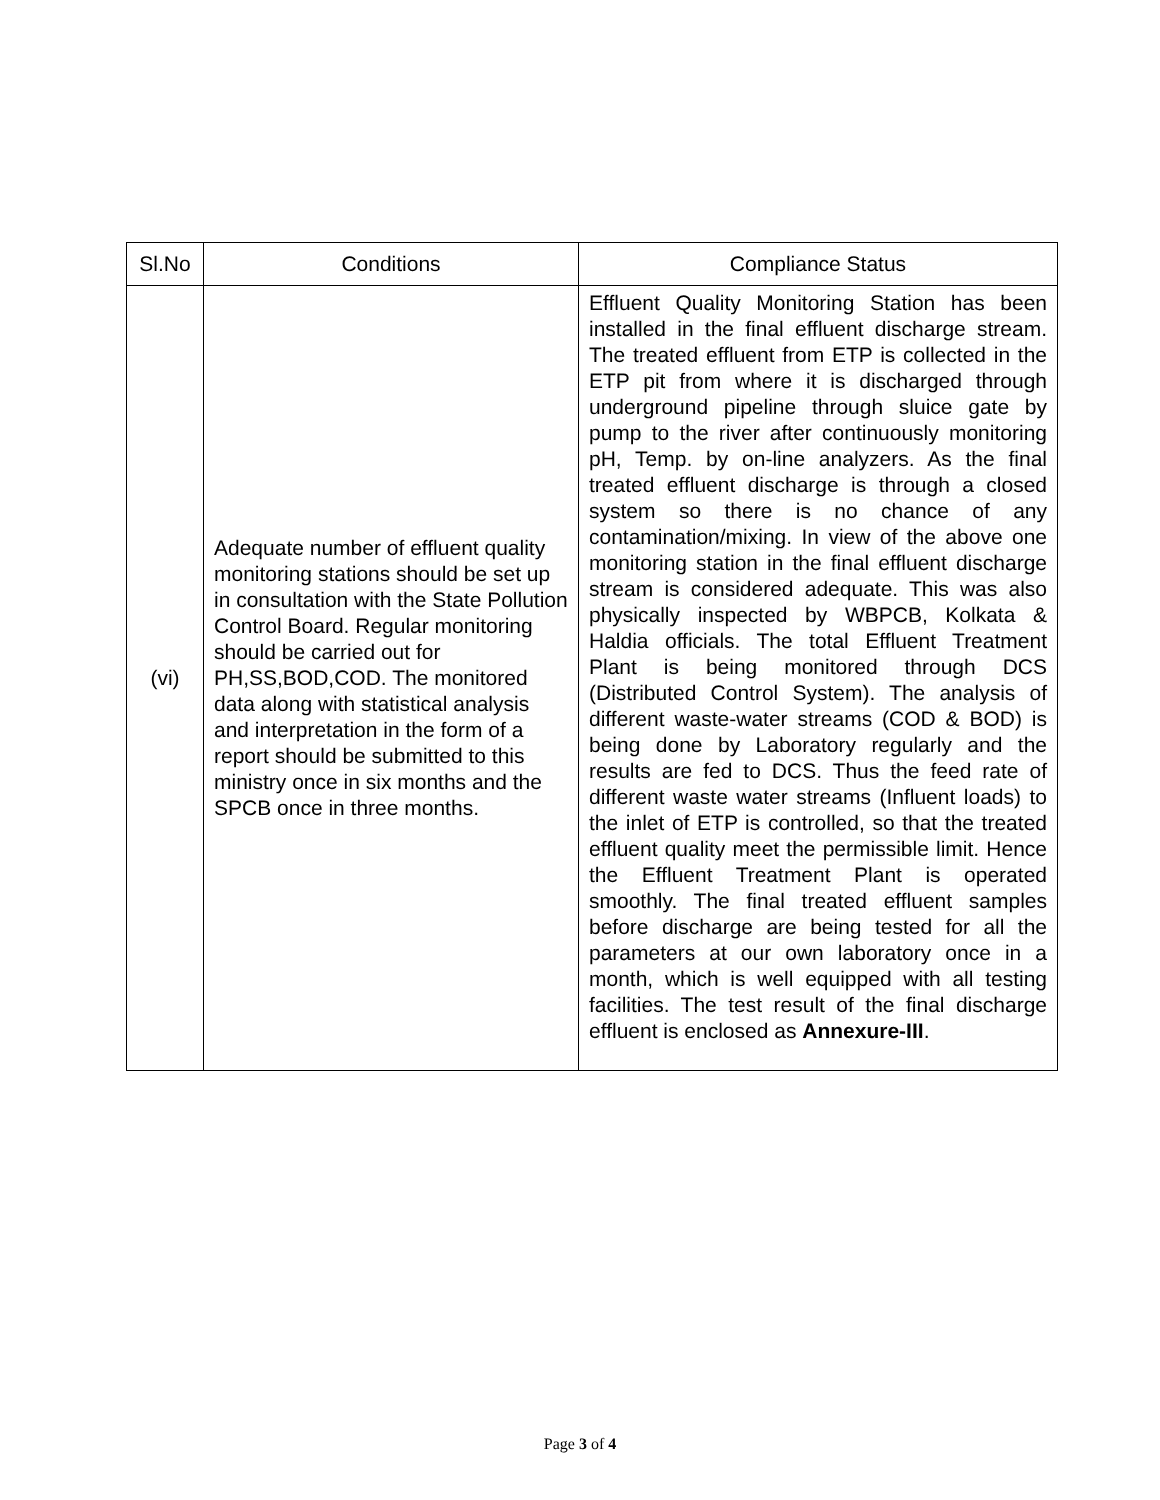| Sl.No | Conditions | Compliance Status |
| --- | --- | --- |
| (vi) | Adequate number of effluent quality monitoring stations should be set up in consultation with the State Pollution Control Board. Regular monitoring should be carried out for PH,SS,BOD,COD. The monitored data along with statistical analysis and interpretation in the form of a report should be submitted to this ministry once in six months and the SPCB once in three months. | Effluent Quality Monitoring Station has been installed in the final effluent discharge stream. The treated effluent from ETP is collected in the ETP pit from where it is discharged through underground pipeline through sluice gate by pump to the river after continuously monitoring pH, Temp. by on-line analyzers. As the final treated effluent discharge is through a closed system so there is no chance of any contamination/mixing. In view of the above one monitoring station in the final effluent discharge stream is considered adequate. This was also physically inspected by WBPCB, Kolkata & Haldia officials. The total Effluent Treatment Plant is being monitored through DCS (Distributed Control System). The analysis of different waste-water streams (COD & BOD) is being done by Laboratory regularly and the results are fed to DCS. Thus the feed rate of different waste water streams (Influent loads) to the inlet of ETP is controlled, so that the treated effluent quality meet the permissible limit. Hence the Effluent Treatment Plant is operated smoothly. The final treated effluent samples before discharge are being tested for all the parameters at our own laboratory once in a month, which is well equipped with all testing facilities. The test result of the final discharge effluent is enclosed as Annexure-III . |
Page 3 of 4